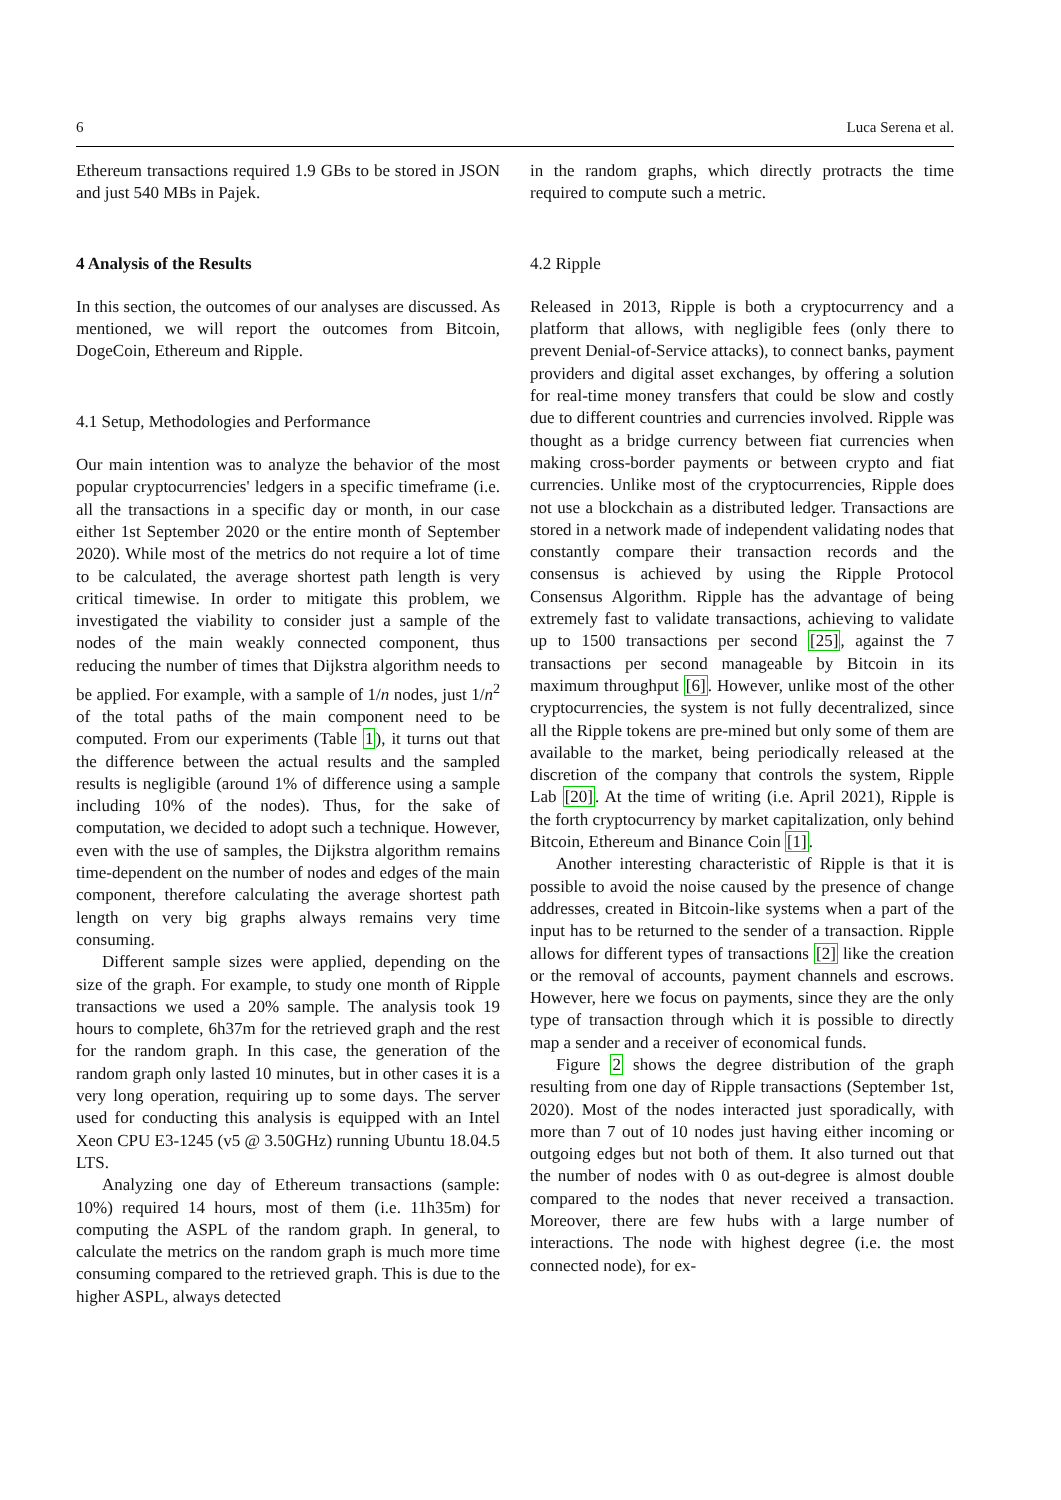6 Luca Serena et al.
Ethereum transactions required 1.9 GBs to be stored in JSON and just 540 MBs in Pajek.
4 Analysis of the Results
In this section, the outcomes of our analyses are discussed. As mentioned, we will report the outcomes from Bitcoin, DogeCoin, Ethereum and Ripple.
4.1 Setup, Methodologies and Performance
Our main intention was to analyze the behavior of the most popular cryptocurrencies' ledgers in a specific timeframe (i.e. all the transactions in a specific day or month, in our case either 1st September 2020 or the entire month of September 2020). While most of the metrics do not require a lot of time to be calculated, the average shortest path length is very critical timewise. In order to mitigate this problem, we investigated the viability to consider just a sample of the nodes of the main weakly connected component, thus reducing the number of times that Dijkstra algorithm needs to be applied. For example, with a sample of 1/n nodes, just 1/n<sup>2</sup> of the total paths of the main component need to be computed. From our experiments (Table 1), it turns out that the difference between the actual results and the sampled results is negligible (around 1% of difference using a sample including 10% of the nodes). Thus, for the sake of computation, we decided to adopt such a technique. However, even with the use of samples, the Dijkstra algorithm remains time-dependent on the number of nodes and edges of the main component, therefore calculating the average shortest path length on very big graphs always remains very time consuming.
Different sample sizes were applied, depending on the size of the graph. For example, to study one month of Ripple transactions we used a 20% sample. The analysis took 19 hours to complete, 6h37m for the retrieved graph and the rest for the random graph. In this case, the generation of the random graph only lasted 10 minutes, but in other cases it is a very long operation, requiring up to some days. The server used for conducting this analysis is equipped with an Intel Xeon CPU E3-1245 (v5 @ 3.50GHz) running Ubuntu 18.04.5 LTS.
Analyzing one day of Ethereum transactions (sample: 10%) required 14 hours, most of them (i.e. 11h35m) for computing the ASPL of the random graph. In general, to calculate the metrics on the random graph is much more time consuming compared to the retrieved graph. This is due to the higher ASPL, always detected
in the random graphs, which directly protracts the time required to compute such a metric.
4.2 Ripple
Released in 2013, Ripple is both a cryptocurrency and a platform that allows, with negligible fees (only there to prevent Denial-of-Service attacks), to connect banks, payment providers and digital asset exchanges, by offering a solution for real-time money transfers that could be slow and costly due to different countries and currencies involved. Ripple was thought as a bridge currency between fiat currencies when making cross-border payments or between crypto and fiat currencies. Unlike most of the cryptocurrencies, Ripple does not use a blockchain as a distributed ledger. Transactions are stored in a network made of independent validating nodes that constantly compare their transaction records and the consensus is achieved by using the Ripple Protocol Consensus Algorithm. Ripple has the advantage of being extremely fast to validate transactions, achieving to validate up to 1500 transactions per second [25], against the 7 transactions per second manageable by Bitcoin in its maximum throughput [6]. However, unlike most of the other cryptocurrencies, the system is not fully decentralized, since all the Ripple tokens are pre-mined but only some of them are available to the market, being periodically released at the discretion of the company that controls the system, Ripple Lab [20]. At the time of writing (i.e. April 2021), Ripple is the forth cryptocurrency by market capitalization, only behind Bitcoin, Ethereum and Binance Coin [1].
Another interesting characteristic of Ripple is that it is possible to avoid the noise caused by the presence of change addresses, created in Bitcoin-like systems when a part of the input has to be returned to the sender of a transaction. Ripple allows for different types of transactions [2] like the creation or the removal of accounts, payment channels and escrows. However, here we focus on payments, since they are the only type of transaction through which it is possible to directly map a sender and a receiver of economical funds.
Figure 2 shows the degree distribution of the graph resulting from one day of Ripple transactions (September 1st, 2020). Most of the nodes interacted just sporadically, with more than 7 out of 10 nodes just having either incoming or outgoing edges but not both of them. It also turned out that the number of nodes with 0 as out-degree is almost double compared to the nodes that never received a transaction. Moreover, there are few hubs with a large number of interactions. The node with highest degree (i.e. the most connected node), for ex-